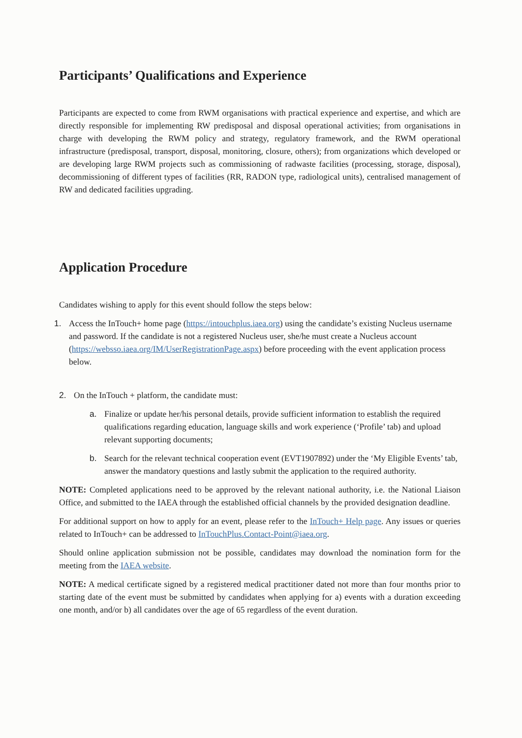Participants’ Qualifications and Experience
Participants are expected to come from RWM organisations with practical experience and expertise, and which are directly responsible for implementing RW predisposal and disposal operational activities; from organisations in charge with developing the RWM policy and strategy, regulatory framework, and the RWM operational infrastructure (predisposal, transport, disposal, monitoring, closure, others); from organizations which developed or are developing large RWM projects such as commissioning of radwaste facilities (processing, storage, disposal), decommissioning of different types of facilities (RR, RADON type, radiological units), centralised management of RW and dedicated facilities upgrading.
Application Procedure
Candidates wishing to apply for this event should follow the steps below:
1. Access the InTouch+ home page (https://intouchplus.iaea.org) using the candidate’s existing Nucleus username and password. If the candidate is not a registered Nucleus user, she/he must create a Nucleus account (https://websso.iaea.org/IM/UserRegistrationPage.aspx) before proceeding with the event application process below.
2. On the InTouch + platform, the candidate must:
a. Finalize or update her/his personal details, provide sufficient information to establish the required qualifications regarding education, language skills and work experience (‘Profile’ tab) and upload relevant supporting documents;
b. Search for the relevant technical cooperation event (EVT1907892) under the ‘My Eligible Events’ tab, answer the mandatory questions and lastly submit the application to the required authority.
NOTE: Completed applications need to be approved by the relevant national authority, i.e. the National Liaison Office, and submitted to the IAEA through the established official channels by the provided designation deadline.
For additional support on how to apply for an event, please refer to the InTouch+ Help page. Any issues or queries related to InTouch+ can be addressed to InTouchPlus.Contact-Point@iaea.org.
Should online application submission not be possible, candidates may download the nomination form for the meeting from the IAEA website.
NOTE: A medical certificate signed by a registered medical practitioner dated not more than four months prior to starting date of the event must be submitted by candidates when applying for a) events with a duration exceeding one month, and/or b) all candidates over the age of 65 regardless of the event duration.